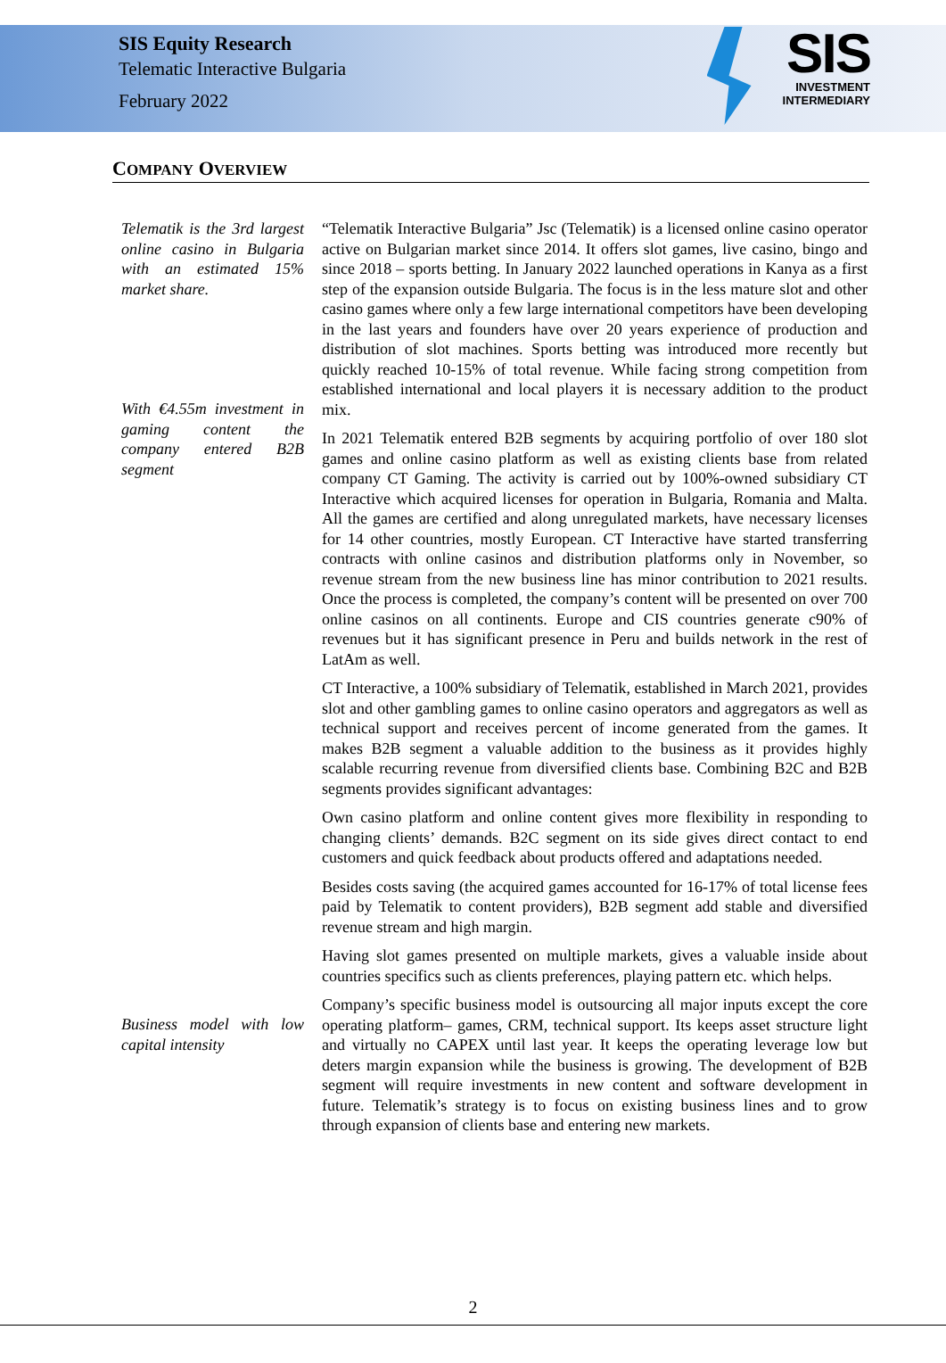SIS Equity Research
Telematic Interactive Bulgaria
February 2022
SIS
INVESTMENT
INTERMEDIARY
COMPANY OVERVIEW
Telematik is the 3rd largest online casino in Bulgaria with an estimated 15% market share.
With €4.55m investment in gaming content the company entered B2B segment
Business model with low capital intensity
“Telematik Interactive Bulgaria” Jsc (Telematik) is a licensed online casino operator active on Bulgarian market since 2014. It offers slot games, live casino, bingo and since 2018 – sports betting. In January 2022 launched operations in Kanya as a first step of the expansion outside Bulgaria. The focus is in the less mature slot and other casino games where only a few large international competitors have been developing in the last years and founders have over 20 years experience of production and distribution of slot machines. Sports betting was introduced more recently but quickly reached 10-15% of total revenue. While facing strong competition from established international and local players it is necessary addition to the product mix.
In 2021 Telematik entered B2B segments by acquiring portfolio of over 180 slot games and online casino platform as well as existing clients base from related company CT Gaming. The activity is carried out by 100%-owned subsidiary CT Interactive which acquired licenses for operation in Bulgaria, Romania and Malta. All the games are certified and along unregulated markets, have necessary licenses for 14 other countries, mostly European. CT Interactive have started transferring contracts with online casinos and distribution platforms only in November, so revenue stream from the new business line has minor contribution to 2021 results. Once the process is completed, the company’s content will be presented on over 700 online casinos on all continents. Europe and CIS countries generate c90% of revenues but it has significant presence in Peru and builds network in the rest of LatAm as well.
CT Interactive, a 100% subsidiary of Telematik, established in March 2021, provides slot and other gambling games to online casino operators and aggregators as well as technical support and receives percent of income generated from the games. It makes B2B segment a valuable addition to the business as it provides highly scalable recurring revenue from diversified clients base. Combining B2C and B2B segments provides significant advantages:
Own casino platform and online content gives more flexibility in responding to changing clients’ demands. B2C segment on its side gives direct contact to end customers and quick feedback about products offered and adaptations needed.
Besides costs saving (the acquired games accounted for 16-17% of total license fees paid by Telematik to content providers), B2B segment add stable and diversified revenue stream and high margin.
Having slot games presented on multiple markets, gives a valuable inside about countries specifics such as clients preferences, playing pattern etc. which helps.
Company’s specific business model is outsourcing all major inputs except the core operating platform– games, CRM, technical support. Its keeps asset structure light and virtually no CAPEX until last year. It keeps the operating leverage low but deters margin expansion while the business is growing. The development of B2B segment will require investments in new content and software development in future. Telematik’s strategy is to focus on existing business lines and to grow through expansion of clients base and entering new markets.
2